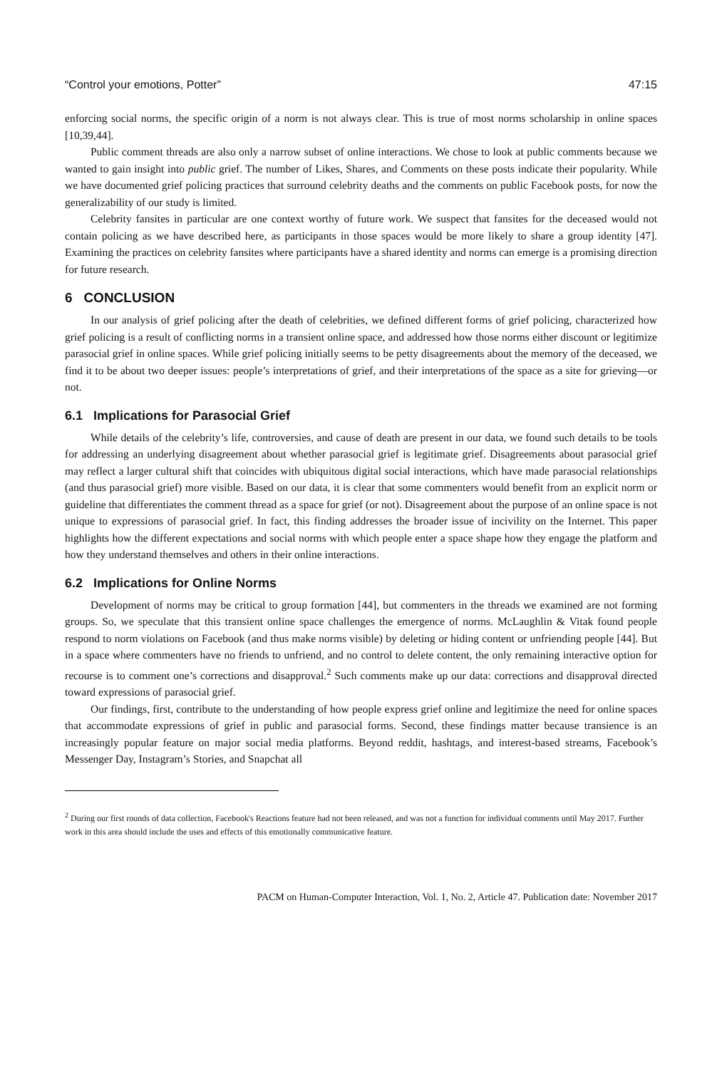“Control your emotions, Potter” 47:15
enforcing social norms, the specific origin of a norm is not always clear. This is true of most norms scholarship in online spaces [10,39,44].
Public comment threads are also only a narrow subset of online interactions. We chose to look at public comments because we wanted to gain insight into public grief. The number of Likes, Shares, and Comments on these posts indicate their popularity. While we have documented grief policing practices that surround celebrity deaths and the comments on public Facebook posts, for now the generalizability of our study is limited.
Celebrity fansites in particular are one context worthy of future work. We suspect that fansites for the deceased would not contain policing as we have described here, as participants in those spaces would be more likely to share a group identity [47]. Examining the practices on celebrity fansites where participants have a shared identity and norms can emerge is a promising direction for future research.
6 CONCLUSION
In our analysis of grief policing after the death of celebrities, we defined different forms of grief policing, characterized how grief policing is a result of conflicting norms in a transient online space, and addressed how those norms either discount or legitimize parasocial grief in online spaces. While grief policing initially seems to be petty disagreements about the memory of the deceased, we find it to be about two deeper issues: people’s interpretations of grief, and their interpretations of the space as a site for grieving––or not.
6.1 Implications for Parasocial Grief
While details of the celebrity’s life, controversies, and cause of death are present in our data, we found such details to be tools for addressing an underlying disagreement about whether parasocial grief is legitimate grief. Disagreements about parasocial grief may reflect a larger cultural shift that coincides with ubiquitous digital social interactions, which have made parasocial relationships (and thus parasocial grief) more visible. Based on our data, it is clear that some commenters would benefit from an explicit norm or guideline that differentiates the comment thread as a space for grief (or not). Disagreement about the purpose of an online space is not unique to expressions of parasocial grief. In fact, this finding addresses the broader issue of incivility on the Internet. This paper highlights how the different expectations and social norms with which people enter a space shape how they engage the platform and how they understand themselves and others in their online interactions.
6.2 Implications for Online Norms
Development of norms may be critical to group formation [44], but commenters in the threads we examined are not forming groups. So, we speculate that this transient online space challenges the emergence of norms. McLaughlin & Vitak found people respond to norm violations on Facebook (and thus make norms visible) by deleting or hiding content or unfriending people [44]. But in a space where commenters have no friends to unfriend, and no control to delete content, the only remaining interactive option for recourse is to comment one’s corrections and disapproval.<sup>2</sup> Such comments make up our data: corrections and disapproval directed toward expressions of parasocial grief.
Our findings, first, contribute to the understanding of how people express grief online and legitimize the need for online spaces that accommodate expressions of grief in public and parasocial forms. Second, these findings matter because transience is an increasingly popular feature on major social media platforms. Beyond reddit, hashtags, and interest-based streams, Facebook’s Messenger Day, Instagram’s Stories, and Snapchat all
<sup>2</sup> During our first rounds of data collection, Facebook's Reactions feature had not been released, and was not a function for individual comments until May 2017. Further work in this area should include the uses and effects of this emotionally communicative feature.
PACM on Human-Computer Interaction, Vol. 1, No. 2, Article 47. Publication date: November 2017